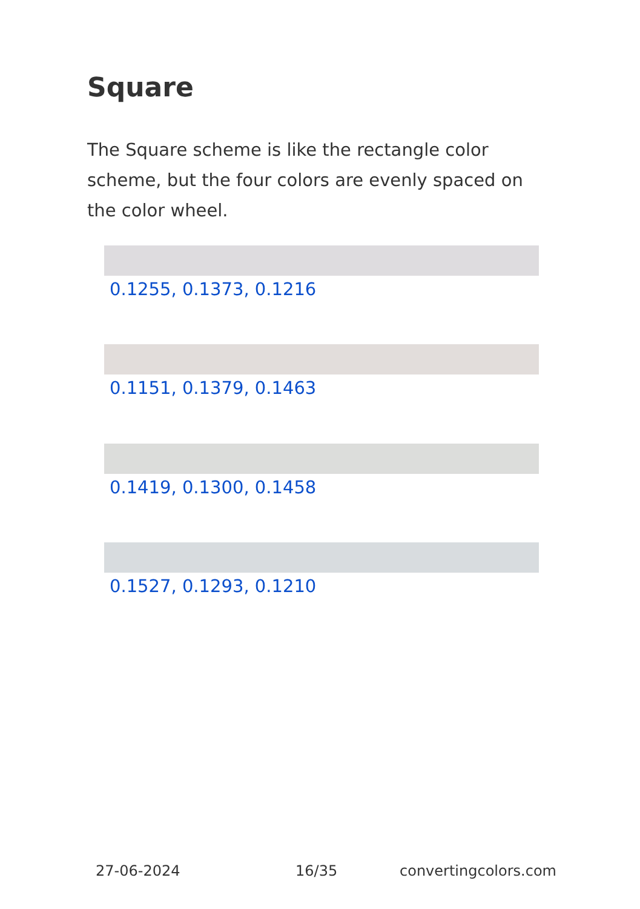Square
The Square scheme is like the rectangle color scheme, but the four colors are evenly spaced on the color wheel.
0.1255, 0.1373, 0.1216
0.1151, 0.1379, 0.1463
0.1419, 0.1300, 0.1458
0.1527, 0.1293, 0.1210
27-06-2024 16/35 convertingcolors.com